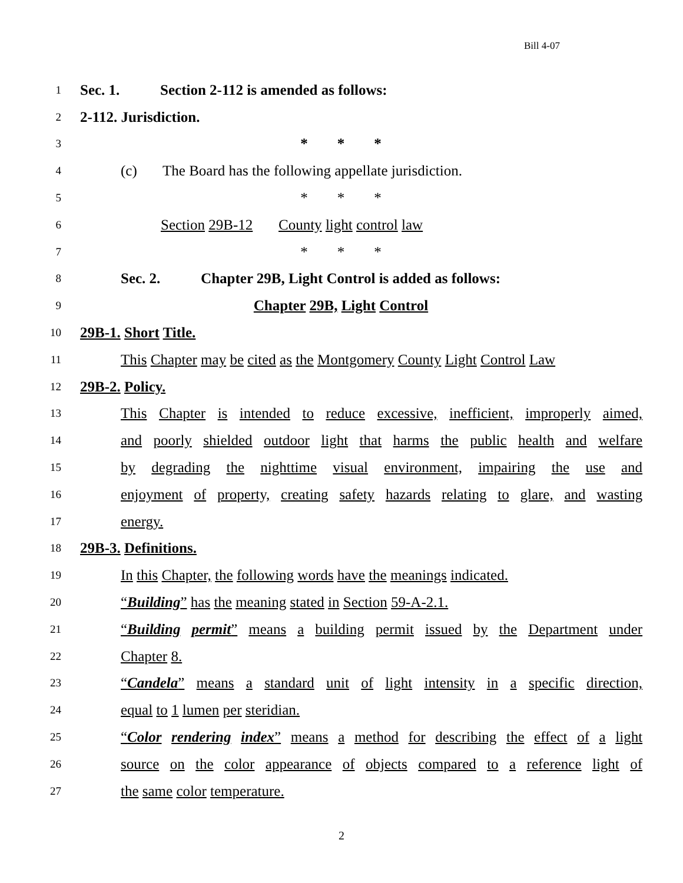Bill 4-07
1 Sec. 1. Section 2-112 is amended as follows:
2 2-112. Jurisdiction.
3 * * *
4 (c) The Board has the following appellate jurisdiction.
5 * * *
6 Section 29B-12 County light control law
7 * * *
8 Sec. 2. Chapter 29B, Light Control is added as follows:
9 Chapter 29B, Light Control
10 29B-1. Short Title.
11 This Chapter may be cited as the Montgomery County Light Control Law
12 29B-2. Policy.
13 This Chapter is intended to reduce excessive, inefficient, improperly aimed,
14 and poorly shielded outdoor light that harms the public health and welfare
15 by degrading the nighttime visual environment, impairing the use and
16 enjoyment of property, creating safety hazards relating to glare, and wasting
17 energy.
18 29B-3. Definitions.
19 In this Chapter, the following words have the meanings indicated.
20 “Building” has the meaning stated in Section 59-A-2.1.
21 “Building permit” means a building permit issued by the Department under
22 Chapter 8.
23 “Candela” means a standard unit of light intensity in a specific direction,
24 equal to 1 lumen per steridian.
25 “Color rendering index” means a method for describing the effect of a light
26 source on the color appearance of objects compared to a reference light of
27 the same color temperature.
2